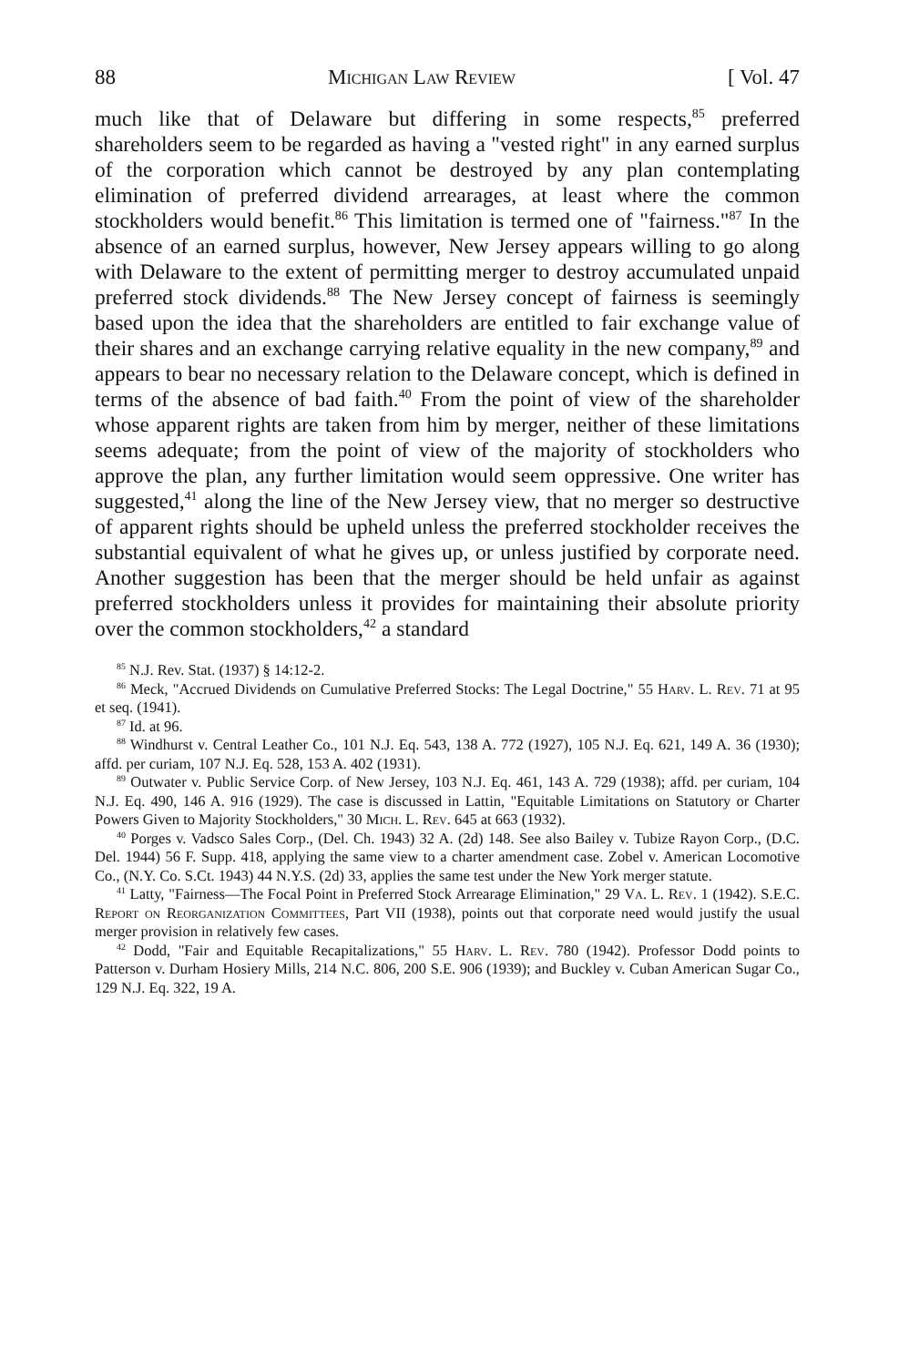88 Michigan Law Review [ Vol. 47
much like that of Delaware but differing in some respects,<sup>85</sup> preferred shareholders seem to be regarded as having a "vested right" in any earned surplus of the corporation which cannot be destroyed by any plan contemplating elimination of preferred dividend arrearages, at least where the common stockholders would benefit.<sup>86</sup> This limitation is termed one of "fairness."<sup>87</sup> In the absence of an earned surplus, however, New Jersey appears willing to go along with Delaware to the extent of permitting merger to destroy accumulated unpaid preferred stock dividends.<sup>88</sup> The New Jersey concept of fairness is seemingly based upon the idea that the shareholders are entitled to fair exchange value of their shares and an exchange carrying relative equality in the new company,<sup>89</sup> and appears to bear no necessary relation to the Delaware concept, which is defined in terms of the absence of bad faith.<sup>40</sup> From the point of view of the shareholder whose apparent rights are taken from him by merger, neither of these limitations seems adequate; from the point of view of the majority of stockholders who approve the plan, any further limitation would seem oppressive. One writer has suggested,<sup>41</sup> along the line of the New Jersey view, that no merger so destructive of apparent rights should be upheld unless the preferred stockholder receives the substantial equivalent of what he gives up, or unless justified by corporate need. Another suggestion has been that the merger should be held unfair as against preferred stockholders unless it provides for maintaining their absolute priority over the common stockholders,<sup>42</sup> a standard
<sup>85</sup> N.J. Rev. Stat. (1937) § 14:12-2.
<sup>86</sup> Meck, "Accrued Dividends on Cumulative Preferred Stocks: The Legal Doctrine," 55 Harv. L. Rev. 71 at 95 et seq. (1941).
<sup>87</sup> Id. at 96.
<sup>88</sup> Windhurst v. Central Leather Co., 101 N.J. Eq. 543, 138 A. 772 (1927), 105 N.J. Eq. 621, 149 A. 36 (1930); affd. per curiam, 107 N.J. Eq. 528, 153 A. 402 (1931).
<sup>89</sup> Outwater v. Public Service Corp. of New Jersey, 103 N.J. Eq. 461, 143 A. 729 (1938); affd. per curiam, 104 N.J. Eq. 490, 146 A. 916 (1929). The case is discussed in Lattin, "Equitable Limitations on Statutory or Charter Powers Given to Majority Stockholders," 30 Mich. L. Rev. 645 at 663 (1932).
<sup>40</sup> Porges v. Vadsco Sales Corp., (Del. Ch. 1943) 32 A. (2d) 148. See also Bailey v. Tubize Rayon Corp., (D.C. Del. 1944) 56 F. Supp. 418, applying the same view to a charter amendment case. Zobel v. American Locomotive Co., (N.Y. Co. S.Ct. 1943) 44 N.Y.S. (2d) 33, applies the same test under the New York merger statute.
<sup>41</sup> Latty, "Fairness—The Focal Point in Preferred Stock Arrearage Elimination," 29 Va. L. Rev. 1 (1942). S.E.C. Report on Reorganization Committees, Part VII (1938), points out that corporate need would justify the usual merger provision in relatively few cases.
<sup>42</sup> Dodd, "Fair and Equitable Recapitalizations," 55 Harv. L. Rev. 780 (1942). Professor Dodd points to Patterson v. Durham Hosiery Mills, 214 N.C. 806, 200 S.E. 906 (1939); and Buckley v. Cuban American Sugar Co., 129 N.J. Eq. 322, 19 A.